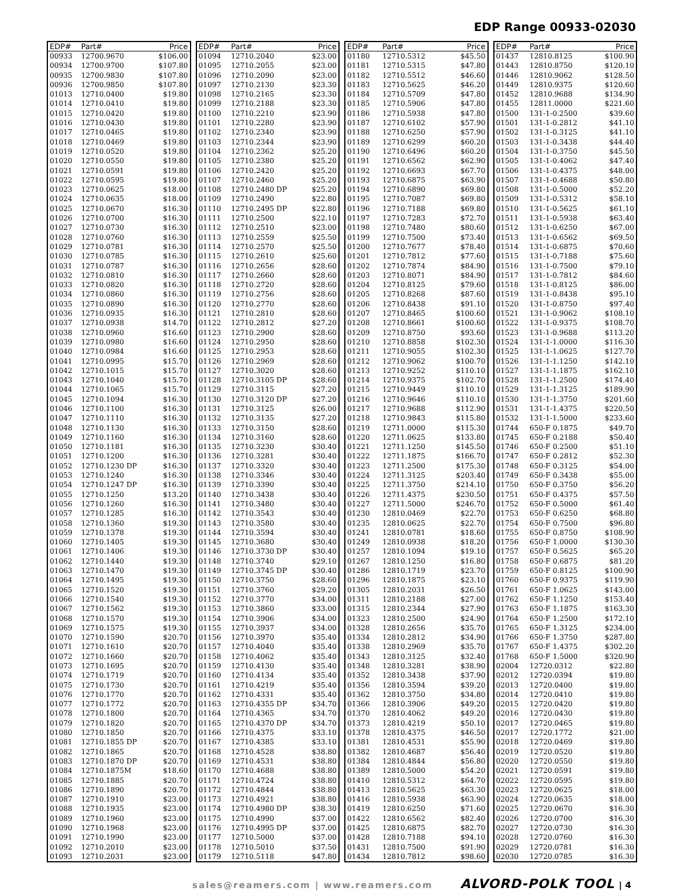EDP Range 00933-02030
| EDP# | Part# | Price |
| --- | --- | --- |
| 00933 | 12700.9670 | $106.00 |
| 00934 | 12700.9700 | $107.80 |
| 00935 | 12700.9830 | $107.80 |
| 00936 | 12700.9850 | $107.80 |
| 01013 | 12710.0400 | $19.80 |
| 01014 | 12710.0410 | $19.80 |
| 01015 | 12710.0420 | $19.80 |
| 01016 | 12710.0430 | $19.80 |
| 01017 | 12710.0465 | $19.80 |
| 01018 | 12710.0469 | $19.80 |
| 01019 | 12710.0520 | $19.80 |
| 01020 | 12710.0550 | $19.80 |
| 01021 | 12710.0591 | $19.80 |
| 01022 | 12710.0595 | $19.80 |
| 01023 | 12710.0625 | $18.00 |
| 01024 | 12710.0635 | $18.00 |
| 01025 | 12710.0670 | $16.30 |
| 01026 | 12710.0700 | $16.30 |
| 01027 | 12710.0730 | $16.30 |
| 01028 | 12710.0760 | $16.30 |
| 01029 | 12710.0781 | $16.30 |
| 01030 | 12710.0785 | $16.30 |
| 01031 | 12710.0787 | $16.30 |
| 01032 | 12710.0810 | $16.30 |
| 01033 | 12710.0820 | $16.30 |
| 01034 | 12710.0860 | $16.30 |
| 01035 | 12710.0890 | $16.30 |
| 01036 | 12710.0935 | $16.30 |
| 01037 | 12710.0938 | $14.70 |
| 01038 | 12710.0960 | $16.60 |
| 01039 | 12710.0980 | $16.60 |
| 01040 | 12710.0984 | $16.60 |
| 01041 | 12710.0995 | $15.70 |
| 01042 | 12710.1015 | $15.70 |
| 01043 | 12710.1040 | $15.70 |
| 01044 | 12710.1065 | $15.70 |
| 01045 | 12710.1094 | $16.30 |
| 01046 | 12710.1100 | $16.30 |
| 01047 | 12710.1110 | $16.30 |
| 01048 | 12710.1130 | $16.30 |
| 01049 | 12710.1160 | $16.30 |
| 01050 | 12710.1181 | $16.30 |
| 01051 | 12710.1200 | $16.30 |
| 01052 | 12710.1230 DP | $16.30 |
| 01053 | 12710.1240 | $16.30 |
| 01054 | 12710.1247 DP | $16.30 |
| 01055 | 12710.1250 | $13.20 |
| 01056 | 12710.1260 | $16.30 |
| 01057 | 12710.1285 | $16.30 |
| 01058 | 12710.1360 | $19.30 |
| 01059 | 12710.1378 | $19.30 |
| 01060 | 12710.1405 | $19.30 |
| 01061 | 12710.1406 | $19.30 |
| 01062 | 12710.1440 | $19.30 |
| 01063 | 12710.1470 | $19.30 |
| 01064 | 12710.1495 | $19.30 |
| 01065 | 12710.1520 | $19.30 |
| 01066 | 12710.1540 | $19.30 |
| 01067 | 12710.1562 | $19.30 |
| 01068 | 12710.1570 | $19.30 |
| 01069 | 12710.1575 | $19.30 |
| 01070 | 12710.1590 | $20.70 |
| 01071 | 12710.1610 | $20.70 |
| 01072 | 12710.1660 | $20.70 |
| 01073 | 12710.1695 | $20.70 |
| 01074 | 12710.1719 | $20.70 |
| 01075 | 12710.1730 | $20.70 |
| 01076 | 12710.1770 | $20.70 |
| 01077 | 12710.1772 | $20.70 |
| 01078 | 12710.1800 | $20.70 |
| 01079 | 12710.1820 | $20.70 |
| 01080 | 12710.1850 | $20.70 |
| 01081 | 12710.1855 DP | $20.70 |
| 01082 | 12710.1865 | $20.70 |
| 01083 | 12710.1870 DP | $20.70 |
| 01084 | 12710.1875M | $18.60 |
| 01085 | 12710.1885 | $20.70 |
| 01086 | 12710.1890 | $20.70 |
| 01087 | 12710.1910 | $23.00 |
| 01088 | 12710.1935 | $23.00 |
| 01089 | 12710.1960 | $23.00 |
| 01090 | 12710.1968 | $23.00 |
| 01091 | 12710.1990 | $23.00 |
| 01092 | 12710.2010 | $23.00 |
| 01093 | 12710.2031 | $23.00 |
| EDP# | Part# | Price |
| --- | --- | --- |
| 01094 | 12710.2040 | $23.00 |
| 01095 | 12710.2055 | $23.00 |
| 01096 | 12710.2090 | $23.00 |
| 01097 | 12710.2130 | $23.30 |
| 01098 | 12710.2165 | $23.30 |
| 01099 | 12710.2188 | $23.30 |
| 01100 | 12710.2210 | $23.90 |
| 01101 | 12710.2280 | $23.90 |
| 01102 | 12710.2340 | $23.90 |
| 01103 | 12710.2344 | $23.90 |
| 01104 | 12710.2362 | $25.20 |
| 01105 | 12710.2380 | $25.20 |
| 01106 | 12710.2420 | $25.20 |
| 01107 | 12710.2460 | $25.20 |
| 01108 | 12710.2480 DP | $25.20 |
| 01109 | 12710.2490 | $22.80 |
| 01110 | 12710.2495 DP | $22.80 |
| 01111 | 12710.2500 | $22.10 |
| 01112 | 12710.2510 | $23.00 |
| 01113 | 12710.2559 | $25.50 |
| 01114 | 12710.2570 | $25.50 |
| 01115 | 12710.2610 | $25.60 |
| 01116 | 12710.2656 | $28.60 |
| 01117 | 12710.2660 | $28.60 |
| 01118 | 12710.2720 | $28.60 |
| 01119 | 12710.2756 | $28.60 |
| 01120 | 12710.2770 | $28.60 |
| 01121 | 12710.2810 | $28.60 |
| 01122 | 12710.2812 | $27.20 |
| 01123 | 12710.2900 | $28.60 |
| 01124 | 12710.2950 | $28.60 |
| 01125 | 12710.2953 | $28.60 |
| 01126 | 12710.2969 | $28.60 |
| 01127 | 12710.3020 | $28.60 |
| 01128 | 12710.3105 DP | $28.60 |
| 01129 | 12710.3115 | $27.20 |
| 01130 | 12710.3120 DP | $27.20 |
| 01131 | 12710.3125 | $26.00 |
| 01132 | 12710.3135 | $27.20 |
| 01133 | 12710.3150 | $28.60 |
| 01134 | 12710.3160 | $28.60 |
| 01135 | 12710.3230 | $30.40 |
| 01136 | 12710.3281 | $30.40 |
| 01137 | 12710.3320 | $30.40 |
| 01138 | 12710.3346 | $30.40 |
| 01139 | 12710.3390 | $30.40 |
| 01140 | 12710.3438 | $30.40 |
| 01141 | 12710.3480 | $30.40 |
| 01142 | 12710.3543 | $30.40 |
| 01143 | 12710.3580 | $30.40 |
| 01144 | 12710.3594 | $30.40 |
| 01145 | 12710.3680 | $30.40 |
| 01146 | 12710.3730 DP | $30.40 |
| 01148 | 12710.3740 | $29.10 |
| 01149 | 12710.3745 DP | $30.40 |
| 01150 | 12710.3750 | $28.60 |
| 01151 | 12710.3760 | $29.20 |
| 01152 | 12710.3770 | $34.00 |
| 01153 | 12710.3860 | $33.00 |
| 01154 | 12710.3906 | $34.00 |
| 01155 | 12710.3937 | $34.00 |
| 01156 | 12710.3970 | $35.40 |
| 01157 | 12710.4040 | $35.40 |
| 01158 | 12710.4062 | $35.40 |
| 01159 | 12710.4130 | $35.40 |
| 01160 | 12710.4134 | $35.40 |
| 01161 | 12710.4219 | $35.40 |
| 01162 | 12710.4331 | $35.40 |
| 01163 | 12710.4355 DP | $34.70 |
| 01164 | 12710.4365 | $34.70 |
| 01165 | 12710.4370 DP | $34.70 |
| 01166 | 12710.4375 | $33.10 |
| 01167 | 12710.4385 | $33.10 |
| 01168 | 12710.4528 | $38.80 |
| 01169 | 12710.4531 | $38.80 |
| 01170 | 12710.4688 | $38.80 |
| 01171 | 12710.4724 | $38.80 |
| 01172 | 12710.4844 | $38.80 |
| 01173 | 12710.4921 | $38.80 |
| 01174 | 12710.4980 DP | $38.30 |
| 01175 | 12710.4990 | $37.00 |
| 01176 | 12710.4995 DP | $37.00 |
| 01177 | 12710.5000 | $37.00 |
| 01178 | 12710.5010 | $37.50 |
| 01179 | 12710.5118 | $47.80 |
| EDP# | Part# | Price |
| --- | --- | --- |
| 01180 | 12710.5312 | $45.50 |
| 01181 | 12710.5315 | $47.80 |
| 01182 | 12710.5512 | $46.60 |
| 01183 | 12710.5625 | $46.20 |
| 01184 | 12710.5709 | $47.80 |
| 01185 | 12710.5906 | $47.80 |
| 01186 | 12710.5938 | $47.80 |
| 01187 | 12710.6102 | $57.90 |
| 01188 | 12710.6250 | $57.90 |
| 01189 | 12710.6299 | $60.20 |
| 01190 | 12710.6496 | $60.20 |
| 01191 | 12710.6562 | $62.90 |
| 01192 | 12710.6693 | $67.70 |
| 01193 | 12710.6875 | $63.90 |
| 01194 | 12710.6890 | $69.80 |
| 01195 | 12710.7087 | $69.80 |
| 01196 | 12710.7188 | $69.80 |
| 01197 | 12710.7283 | $72.70 |
| 01198 | 12710.7480 | $80.60 |
| 01199 | 12710.7500 | $73.40 |
| 01200 | 12710.7677 | $78.40 |
| 01201 | 12710.7812 | $77.60 |
| 01202 | 12710.7874 | $84.90 |
| 01203 | 12710.8071 | $84.90 |
| 01204 | 12710.8125 | $79.60 |
| 01205 | 12710.8268 | $87.60 |
| 01206 | 12710.8438 | $91.10 |
| 01207 | 12710.8465 | $100.60 |
| 01208 | 12710.8661 | $100.60 |
| 01209 | 12710.8750 | $93.60 |
| 01210 | 12710.8858 | $102.30 |
| 01211 | 12710.9055 | $102.30 |
| 01212 | 12710.9062 | $100.70 |
| 01213 | 12710.9252 | $110.10 |
| 01214 | 12710.9375 | $102.70 |
| 01215 | 12710.9449 | $110.10 |
| 01216 | 12710.9646 | $110.10 |
| 01217 | 12710.9688 | $112.90 |
| 01218 | 12710.9843 | $115.80 |
| 01219 | 12711.0000 | $115.30 |
| 01220 | 12711.0625 | $133.80 |
| 01221 | 12711.1250 | $145.50 |
| 01222 | 12711.1875 | $166.70 |
| 01223 | 12711.2500 | $175.30 |
| 01224 | 12711.3125 | $203.40 |
| 01225 | 12711.3750 | $214.10 |
| 01226 | 12711.4375 | $230.50 |
| 01227 | 12711.5000 | $246.70 |
| 01230 | 12810.0469 | $22.70 |
| 01235 | 12810.0625 | $22.70 |
| 01241 | 12810.0781 | $18.60 |
| 01249 | 12810.0938 | $18.20 |
| 01257 | 12810.1094 | $19.10 |
| 01267 | 12810.1250 | $16.80 |
| 01286 | 12810.1719 | $23.70 |
| 01296 | 12810.1875 | $23.10 |
| 01305 | 12810.2031 | $26.50 |
| 01311 | 12810.2188 | $27.00 |
| 01315 | 12810.2344 | $27.90 |
| 01323 | 12810.2500 | $24.90 |
| 01328 | 12810.2656 | $35.70 |
| 01334 | 12810.2812 | $34.90 |
| 01338 | 12810.2969 | $35.70 |
| 01343 | 12810.3125 | $32.40 |
| 01348 | 12810.3281 | $38.90 |
| 01352 | 12810.3438 | $37.90 |
| 01356 | 12810.3594 | $39.20 |
| 01362 | 12810.3750 | $34.80 |
| 01366 | 12810.3906 | $49.20 |
| 01370 | 12810.4062 | $49.20 |
| 01373 | 12810.4219 | $50.10 |
| 01378 | 12810.4375 | $46.50 |
| 01381 | 12810.4531 | $55.90 |
| 01382 | 12810.4687 | $56.40 |
| 01384 | 12810.4844 | $56.80 |
| 01389 | 12810.5000 | $54.20 |
| 01410 | 12810.5312 | $64.70 |
| 01413 | 12810.5625 | $63.30 |
| 01416 | 12810.5938 | $63.90 |
| 01419 | 12810.6250 | $71.60 |
| 01422 | 12810.6562 | $82.40 |
| 01425 | 12810.6875 | $82.70 |
| 01428 | 12810.7188 | $94.10 |
| 01431 | 12810.7500 | $91.90 |
| 01434 | 12810.7812 | $98.60 |
| EDP# | Part# | Price |
| --- | --- | --- |
| 01437 | 12810.8125 | $100.90 |
| 01443 | 12810.8750 | $120.10 |
| 01446 | 12810.9062 | $128.50 |
| 01449 | 12810.9375 | $120.60 |
| 01452 | 12810.9688 | $134.90 |
| 01455 | 12811.0000 | $221.60 |
| 01500 | 131-1-0.2500 | $39.60 |
| 01501 | 131-1-0.2812 | $41.10 |
| 01502 | 131-1-0.3125 | $41.10 |
| 01503 | 131-1-0.3438 | $44.40 |
| 01504 | 131-1-0.3750 | $45.50 |
| 01505 | 131-1-0.4062 | $47.40 |
| 01506 | 131-1-0.4375 | $48.00 |
| 01507 | 131-1-0.4688 | $50.80 |
| 01508 | 131-1-0.5000 | $52.20 |
| 01509 | 131-1-0.5312 | $58.10 |
| 01510 | 131-1-0.5625 | $61.10 |
| 01511 | 131-1-0.5938 | $63.40 |
| 01512 | 131-1-0.6250 | $67.00 |
| 01513 | 131-1-0.6562 | $69.50 |
| 01514 | 131-1-0.6875 | $70.60 |
| 01515 | 131-1-0.7188 | $75.60 |
| 01516 | 131-1-0.7500 | $79.10 |
| 01517 | 131-1-0.7812 | $84.60 |
| 01518 | 131-1-0.8125 | $86.00 |
| 01519 | 131-1-0.8438 | $95.10 |
| 01520 | 131-1-0.8750 | $97.40 |
| 01521 | 131-1-0.9062 | $108.10 |
| 01522 | 131-1-0.9375 | $108.70 |
| 01523 | 131-1-0.9688 | $113.20 |
| 01524 | 131-1-1.0000 | $116.30 |
| 01525 | 131-1-1.0625 | $127.70 |
| 01526 | 131-1-1.1250 | $142.10 |
| 01527 | 131-1-1.1875 | $162.10 |
| 01528 | 131-1-1.2500 | $174.40 |
| 01529 | 131-1-1.3125 | $189.90 |
| 01530 | 131-1-1.3750 | $201.60 |
| 01531 | 131-1-1.4375 | $220.50 |
| 01532 | 131-1-1.5000 | $233.60 |
| 01744 | 650-F 0.1875 | $49.70 |
| 01745 | 650-F 0.2188 | $50.40 |
| 01746 | 650-F 0.2500 | $51.10 |
| 01747 | 650-F 0.2812 | $52.30 |
| 01748 | 650-F 0.3125 | $54.00 |
| 01749 | 650-F 0.3438 | $55.00 |
| 01750 | 650-F 0.3750 | $56.20 |
| 01751 | 650-F 0.4375 | $57.50 |
| 01752 | 650-F 0.5000 | $61.40 |
| 01753 | 650-F 0.6250 | $68.80 |
| 01754 | 650-F 0.7500 | $96.80 |
| 01755 | 650-F 0.8750 | $108.90 |
| 01756 | 650-F 1.0000 | $130.30 |
| 01757 | 650-F 0.5625 | $65.20 |
| 01758 | 650-F 0.6875 | $81.20 |
| 01759 | 650-F 0.8125 | $100.90 |
| 01760 | 650-F 0.9375 | $119.90 |
| 01761 | 650-F 1.0625 | $143.00 |
| 01762 | 650-F 1.1250 | $153.40 |
| 01763 | 650-F 1.1875 | $163.30 |
| 01764 | 650-F 1.2500 | $172.10 |
| 01765 | 650-F 1.3125 | $234.00 |
| 01766 | 650-F 1.3750 | $287.80 |
| 01767 | 650-F 1.4375 | $302.20 |
| 01768 | 650-F 1.5000 | $320.90 |
| 02004 | 12720.0312 | $22.80 |
| 02012 | 12720.0394 | $19.80 |
| 02013 | 12720.0400 | $19.80 |
| 02014 | 12720.0410 | $19.80 |
| 02015 | 12720.0420 | $19.80 |
| 02016 | 12720.0430 | $19.80 |
| 02017 | 12720.0465 | $19.80 |
| 02017 | 12720.1772 | $21.00 |
| 02018 | 12720.0469 | $19.80 |
| 02019 | 12720.0520 | $19.80 |
| 02020 | 12720.0550 | $19.80 |
| 02021 | 12720.0591 | $19.80 |
| 02022 | 12720.0595 | $19.80 |
| 02023 | 12720.0625 | $18.00 |
| 02024 | 12720.0635 | $18.00 |
| 02025 | 12720.0670 | $16.30 |
| 02026 | 12720.0700 | $16.30 |
| 02027 | 12720.0730 | $16.30 |
| 02028 | 12720.0760 | $16.30 |
| 02029 | 12720.0781 | $16.30 |
| 02030 | 12720.0785 | $16.30 |
sales@reamers.com | www.reamers.com ALVORD-POLK TOOL | 4